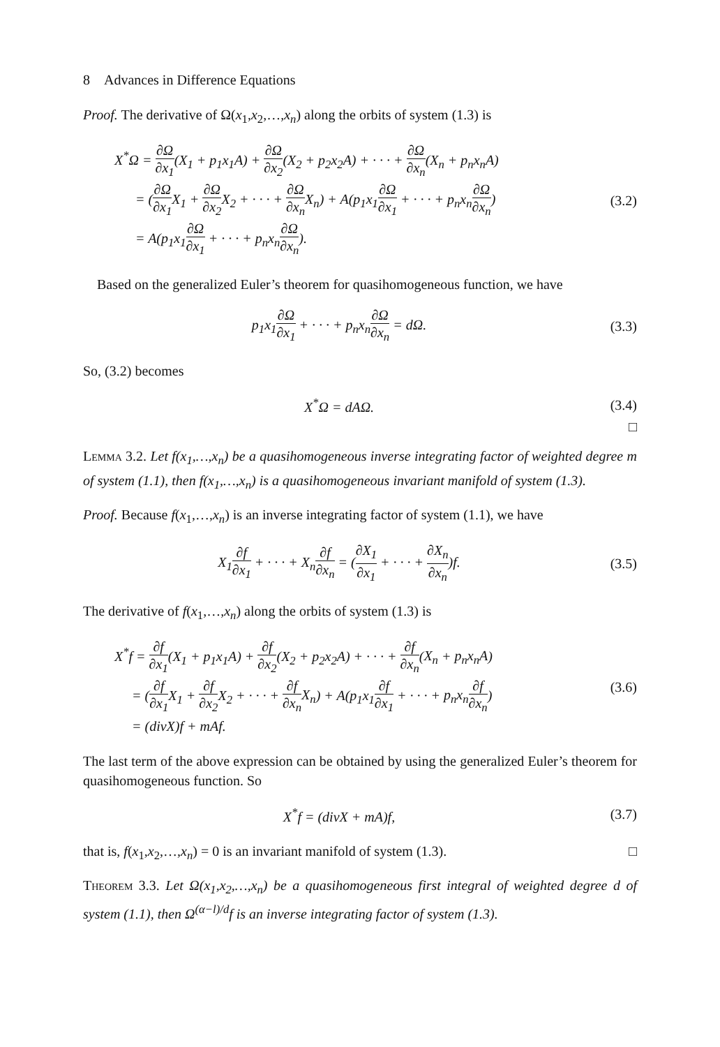8 Advances in Difference Equations
Proof. The derivative of Ω(x<sub>1</sub>,x<sub>2</sub>,…,x<sub>n</sub>) along the orbits of system (1.3) is
X<sup>*</sup>Ω = ∂Ω ∂x<sub>1</sub>(X<sub>1</sub> + p<sub>1</sub>x<sub>1</sub>A) + ∂Ω ∂x<sub>2</sub>(X<sub>2</sub> + p<sub>2</sub>x<sub>2</sub>A) + · · · + ∂Ω ∂x<sub>n</sub>(X<sub>n</sub> + p<sub>n</sub>x<sub>n</sub>A)
= (∂Ω ∂x<sub>1</sub> X<sub>1</sub> + ∂Ω ∂x<sub>2</sub> X<sub>2</sub> + · · · + ∂Ω ∂x<sub>n</sub> X<sub>n</sub>) + A(p<sub>1</sub>x<sub>1</sub>∂Ω ∂x<sub>1</sub> + · · · + p<sub>n</sub>x<sub>n</sub>∂Ω ∂x<sub>n</sub>)
= A(p<sub>1</sub>x<sub>1</sub>∂Ω ∂x<sub>1</sub> + · · · + p<sub>n</sub>x<sub>n</sub>∂Ω ∂x<sub>n</sub>).
(3.2)
Based on the generalized Euler’s theorem for quasihomogeneous function, we have
p<sub>1</sub>x<sub>1</sub>∂Ω ∂x<sub>1</sub> + · · · + p<sub>n</sub>x<sub>n</sub>∂Ω ∂x<sub>n</sub> = d Ω.
(3.3)
So, (3.2) becomes
X<sup>*</sup>Ω = dAΩ. (3.4)
□
Lemma 3.2. Let f(x<sub>1</sub>,…,x<sub>n</sub>) be a quasihomogeneous inverse integrating factor of weighted degree m of system (1.1), then f(x<sub>1</sub>,…,x<sub>n</sub>) is a quasihomogeneous invariant manifold of system (1.3).
Proof. Because f(x<sub>1</sub>,…,x<sub>n</sub>) is an inverse integrating factor of system (1.1), we have
X<sub>1</sub>∂f ∂x<sub>1</sub> + · · · + X<sub>n</sub>∂f ∂x<sub>n</sub> = (∂X<sub>1</sub> ∂x<sub>1</sub> + · · · + ∂X<sub>n</sub> ∂x<sub>n</sub>)f.
(3.5)
The derivative of f(x<sub>1</sub>,…,x<sub>n</sub>) along the orbits of system (1.3) is
X<sup>*</sup>f = ∂f ∂x<sub>1</sub>(X<sub>1</sub> + p<sub>1</sub>x<sub>1</sub>A) + ∂f ∂x<sub>2</sub>(X<sub>2</sub> + p<sub>2</sub>x<sub>2</sub>A) + · · · + ∂f ∂x<sub>n</sub>(X<sub>n</sub> + p<sub>n</sub>x<sub>n</sub>A)
= (∂f ∂x<sub>1</sub> X<sub>1</sub> + ∂f ∂x<sub>2</sub> X<sub>2</sub> + · · · + ∂f ∂x<sub>n</sub> X<sub>n</sub>) + A(p<sub>1</sub>x<sub>1</sub>∂f ∂x<sub>1</sub> + · · · + p<sub>n</sub>x<sub>n</sub>∂f ∂x<sub>n</sub>)
= (divX)f + mAf.
(3.6)
The last term of the above expression can be obtained by using the generalized Euler’s theorem for quasihomogeneous function. So
X<sup>*</sup>f = (divX + mA)f, (3.7)
that is, f(x<sub>1</sub>,x<sub>2</sub>,…,x<sub>n</sub>) = 0 is an invariant manifold of system (1.3). □
Theorem 3.3. Let Ω(x<sub>1</sub>,x<sub>2</sub>,…,x<sub>n</sub>) be a quasihomogeneous first integral of weighted degree d of system (1.1), then Ω<sup>(α−l)/d</sup>f is an inverse integrating factor of system (1.3).